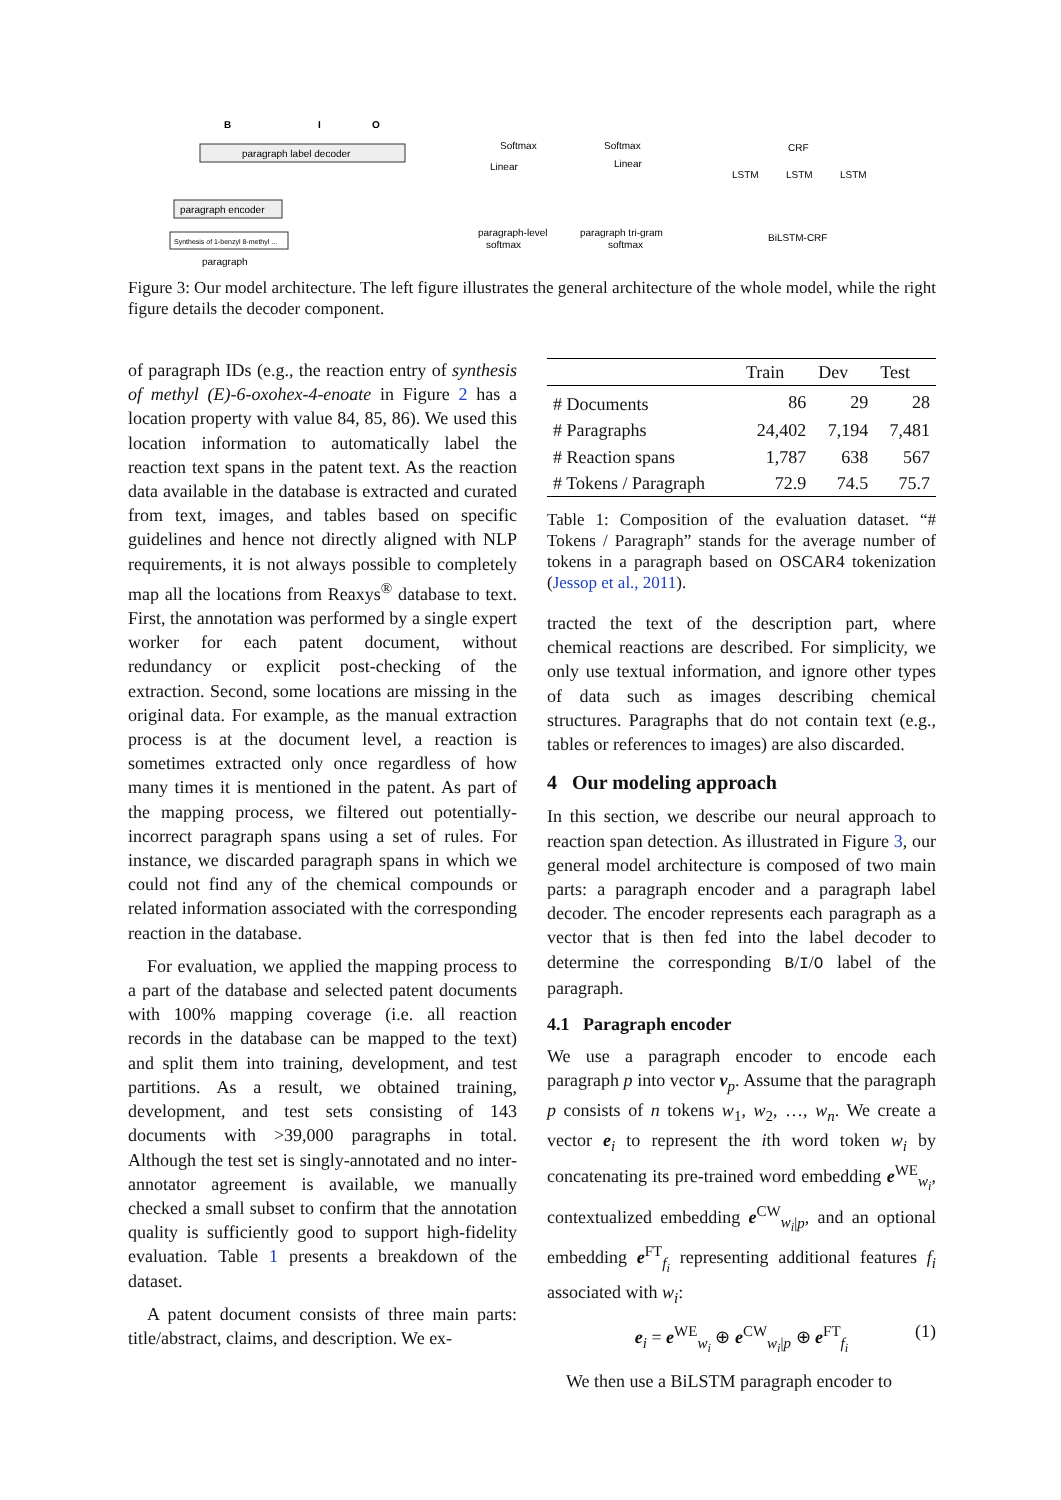paragraph label decoder
B
I
O
paragraph encoder
Synthesis of 1-benzyl 8-methyl ...
paragraph
paragraph-level
softmax
paragraph tri-gram
softmax
Softmax
Softmax
Linear
Linear
CRF
LSTM
LSTM
LSTM
BiLSTM-CRF
Figure 3: Our model architecture. The left figure illustrates the general architecture of the whole model, while the right figure details the decoder component.
of paragraph IDs (e.g., the reaction entry of synthesis of methyl (E)-6-oxohex-4-enoate in Figure 2 has a location property with value 84, 85, 86). We used this location information to automatically label the reaction text spans in the patent text. As the reaction data available in the database is extracted and curated from text, images, and tables based on specific guidelines and hence not directly aligned with NLP requirements, it is not always possible to completely map all the locations from Reaxys<sup>®</sup> database to text. First, the annotation was performed by a single expert worker for each patent document, without redundancy or explicit post-checking of the extraction. Second, some locations are missing in the original data. For example, as the manual extraction process is at the document level, a reaction is sometimes extracted only once regardless of how many times it is mentioned in the patent. As part of the mapping process, we filtered out potentially-incorrect paragraph spans using a set of rules. For instance, we discarded paragraph spans in which we could not find any of the chemical compounds or related information associated with the corresponding reaction in the database.
For evaluation, we applied the mapping process to a part of the database and selected patent documents with 100% mapping coverage (i.e. all reaction records in the database can be mapped to the text) and split them into training, development, and test partitions. As a result, we obtained training, development, and test sets consisting of 143 documents with >39,000 paragraphs in total. Although the test set is singly-annotated and no inter-annotator agreement is available, we manually checked a small subset to confirm that the annotation quality is sufficiently good to support high-fidelity evaluation. Table 1 presents a breakdown of the dataset.
A patent document consists of three main parts: title/abstract, claims, and description. We ex-
| | Train | Dev | Test |
| --- | --- | --- | --- |
| # Documents | 86 | 29 | 28 |
| # Paragraphs | 24,402 | 7,194 | 7,481 |
| # Reaction spans | 1,787 | 638 | 567 |
| # Tokens / Paragraph | 72.9 | 74.5 | 75.7 |
Table 1: Composition of the evaluation dataset. “# Tokens / Paragraph” stands for the average number of tokens in a paragraph based on OSCAR4 tokenization (Jessop et al., 2011).
tracted the text of the description part, where chemical reactions are described. For simplicity, we only use textual information, and ignore other types of data such as images describing chemical structures. Paragraphs that do not contain text (e.g., tables or references to images) are also discarded.
4 Our modeling approach
In this section, we describe our neural approach to reaction span detection. As illustrated in Figure 3, our general model architecture is composed of two main parts: a paragraph encoder and a paragraph label decoder. The encoder represents each paragraph as a vector that is then fed into the label decoder to determine the corresponding B/I/O label of the paragraph.
4.1 Paragraph encoder
We use a paragraph encoder to encode each paragraph p into vector v<sub>p</sub>. Assume that the paragraph p consists of n tokens w<sub>1</sub>, w<sub>2</sub>, …, w<sub>n</sub>. We create a vector e<sub>i</sub> to represent the ith word token w<sub>i</sub> by concatenating its pre-trained word embedding e<sup>WE</sup><sub>w<sub>i</sub></sub>, contextualized embedding e<sup>CW</sup><sub>w<sub>i</sub>|p</sub>, and an optional embedding e<sup>FT</sup><sub>f<sub>i</sub></sub> representing additional features f<sub>i</sub> associated with w<sub>i</sub>:
e<sub>i</sub> = e<sup>WE</sup><sub>w<sub>i</sub></sub> ⊕ e<sup>CW</sup><sub>w<sub>i</sub>|p</sub> ⊕ e<sup>FT</sup><sub>f<sub>i</sub></sub> (1)
We then use a BiLSTM paragraph encoder to